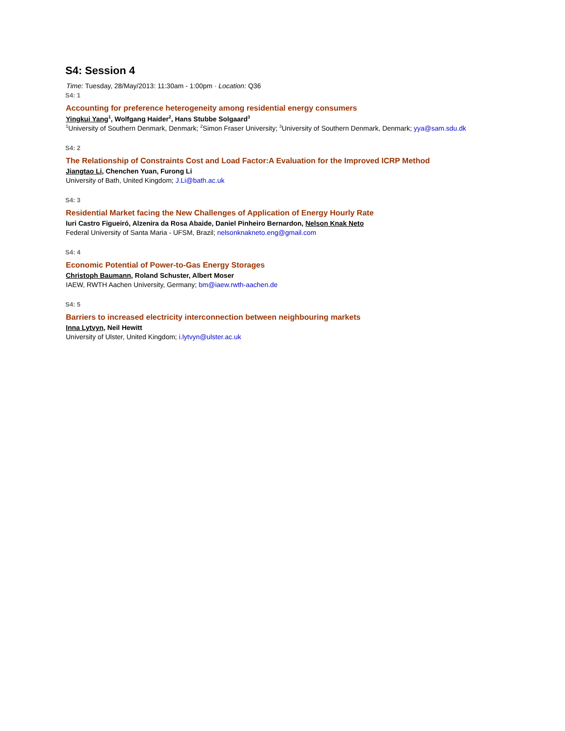S4: Session 4
Time: Tuesday, 28/May/2013: 11:30am - 1:00pm · Location: Q36
S4: 1
Accounting for preference heterogeneity among residential energy consumers
Yingkui Yang<sup>1</sup>, Wolfgang Haider<sup>2</sup>, Hans Stubbe Solgaard<sup>3</sup>
<sup>1</sup> University of Southern Denmark, Denmark; <sup>2</sup>Simon Fraser University; <sup>3</sup>University of Southern Denmark, Denmark; yya@sam.sdu.dk
S4: 2
The Relationship of Constraints Cost and Load Factor:A Evaluation for the Improved ICRP Method
Jiangtao Li, Chenchen Yuan, Furong Li
University of Bath, United Kingdom; J.Li@bath.ac.uk
S4: 3
Residential Market facing the New Challenges of Application of Energy Hourly Rate
Iuri Castro Figueiró, Alzenira da Rosa Abaide, Daniel Pinheiro Bernardon, Nelson Knak Neto
Federal University of Santa Maria - UFSM, Brazil; nelsonknakneto.eng@gmail.com
S4: 4
Economic Potential of Power-to-Gas Energy Storages
Christoph Baumann, Roland Schuster, Albert Moser
IAEW, RWTH Aachen University, Germany; bm@iaew.rwth-aachen.de
S4: 5
Barriers to increased electricity interconnection between neighbouring markets
Inna Lytvyn, Neil Hewitt
University of Ulster, United Kingdom; i.lytvyn@ulster.ac.uk